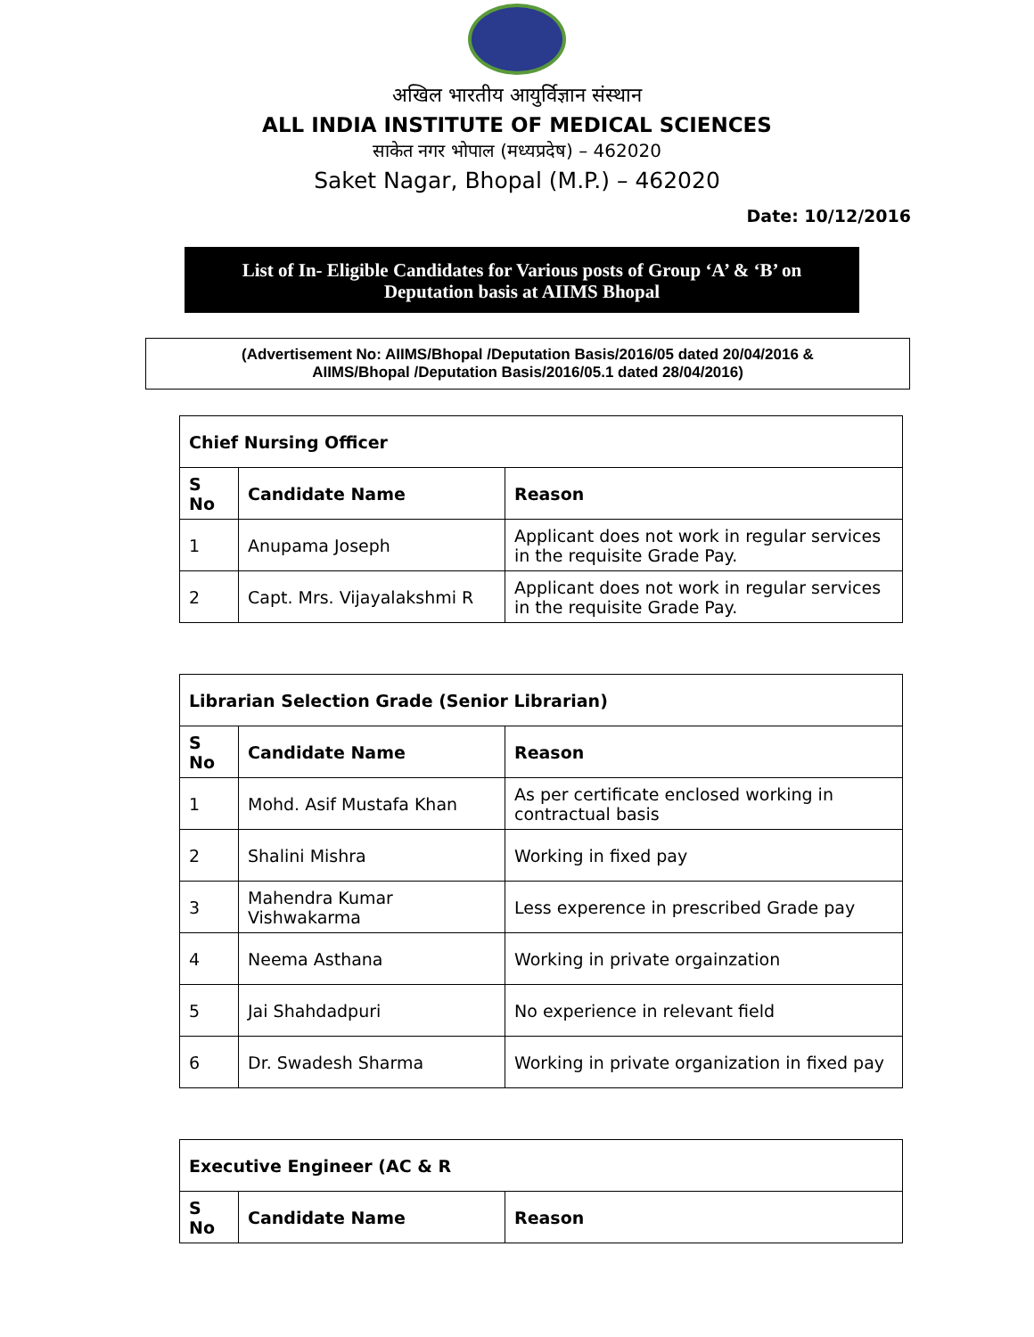अखिल भारतीय आयुर्विज्ञान संस्थान
ALL INDIA INSTITUTE OF MEDICAL SCIENCES
साकेत नगर भोपाल (मध्यप्रदेष) – 462020
Saket Nagar, Bhopal (M.P.) – 462020
Date: 10/12/2016
List of In- Eligible Candidates for Various posts of Group ‘A’ & ‘B’ on
Deputation basis at AIIMS Bhopal
(Advertisement No: AIIMS/Bhopal /Deputation Basis/2016/05 dated 20/04/2016 &
AIIMS/Bhopal /Deputation Basis/2016/05.1 dated 28/04/2016)
| Chief Nursing Officer | | |
| --- | --- | --- |
| S No | Candidate Name | Reason |
| 1 | Anupama Joseph | Applicant does not work in regular services in the requisite Grade Pay. |
| 2 | Capt. Mrs. Vijayalakshmi R | Applicant does not work in regular services in the requisite Grade Pay. |
| Librarian Selection Grade (Senior Librarian) | | |
| --- | --- | --- |
| S No | Candidate Name | Reason |
| 1 | Mohd. Asif Mustafa Khan | As per certificate enclosed working in contractual basis |
| 2 | Shalini Mishra | Working in fixed pay |
| 3 | Mahendra Kumar Vishwakarma | Less experence in prescribed Grade pay |
| 4 | Neema Asthana | Working in private orgainzation |
| 5 | Jai Shahdadpuri | No experience in relevant field |
| 6 | Dr. Swadesh Sharma | Working in private organization in fixed pay |
| Executive Engineer (AC & R | | |
| --- | --- | --- |
| S No | Candidate Name | Reason |